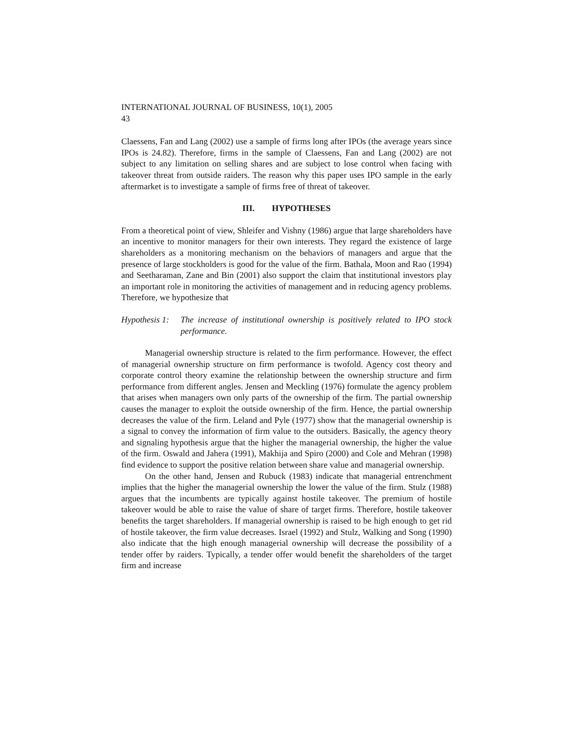INTERNATIONAL JOURNAL OF BUSINESS, 10(1), 2005
43
Claessens, Fan and Lang (2002) use a sample of firms long after IPOs (the average years since IPOs is 24.82). Therefore, firms in the sample of Claessens, Fan and Lang (2002) are not subject to any limitation on selling shares and are subject to lose control when facing with takeover threat from outside raiders. The reason why this paper uses IPO sample in the early aftermarket is to investigate a sample of firms free of threat of takeover.
III. HYPOTHESES
From a theoretical point of view, Shleifer and Vishny (1986) argue that large shareholders have an incentive to monitor managers for their own interests. They regard the existence of large shareholders as a monitoring mechanism on the behaviors of managers and argue that the presence of large stockholders is good for the value of the firm. Bathala, Moon and Rao (1994) and Seetharaman, Zane and Bin (2001) also support the claim that institutional investors play an important role in monitoring the activities of management and in reducing agency problems. Therefore, we hypothesize that
Hypothesis 1: The increase of institutional ownership is positively related to IPO stock performance.
Managerial ownership structure is related to the firm performance. However, the effect of managerial ownership structure on firm performance is twofold. Agency cost theory and corporate control theory examine the relationship between the ownership structure and firm performance from different angles. Jensen and Meckling (1976) formulate the agency problem that arises when managers own only parts of the ownership of the firm. The partial ownership causes the manager to exploit the outside ownership of the firm. Hence, the partial ownership decreases the value of the firm. Leland and Pyle (1977) show that the managerial ownership is a signal to convey the information of firm value to the outsiders. Basically, the agency theory and signaling hypothesis argue that the higher the managerial ownership, the higher the value of the firm. Oswald and Jahera (1991), Makhija and Spiro (2000) and Cole and Mehran (1998) find evidence to support the positive relation between share value and managerial ownership.
On the other hand, Jensen and Rubuck (1983) indicate that managerial entrenchment implies that the higher the managerial ownership the lower the value of the firm. Stulz (1988) argues that the incumbents are typically against hostile takeover. The premium of hostile takeover would be able to raise the value of share of target firms. Therefore, hostile takeover benefits the target shareholders. If managerial ownership is raised to be high enough to get rid of hostile takeover, the firm value decreases. Israel (1992) and Stulz, Walking and Song (1990) also indicate that the high enough managerial ownership will decrease the possibility of a tender offer by raiders. Typically, a tender offer would benefit the shareholders of the target firm and increase